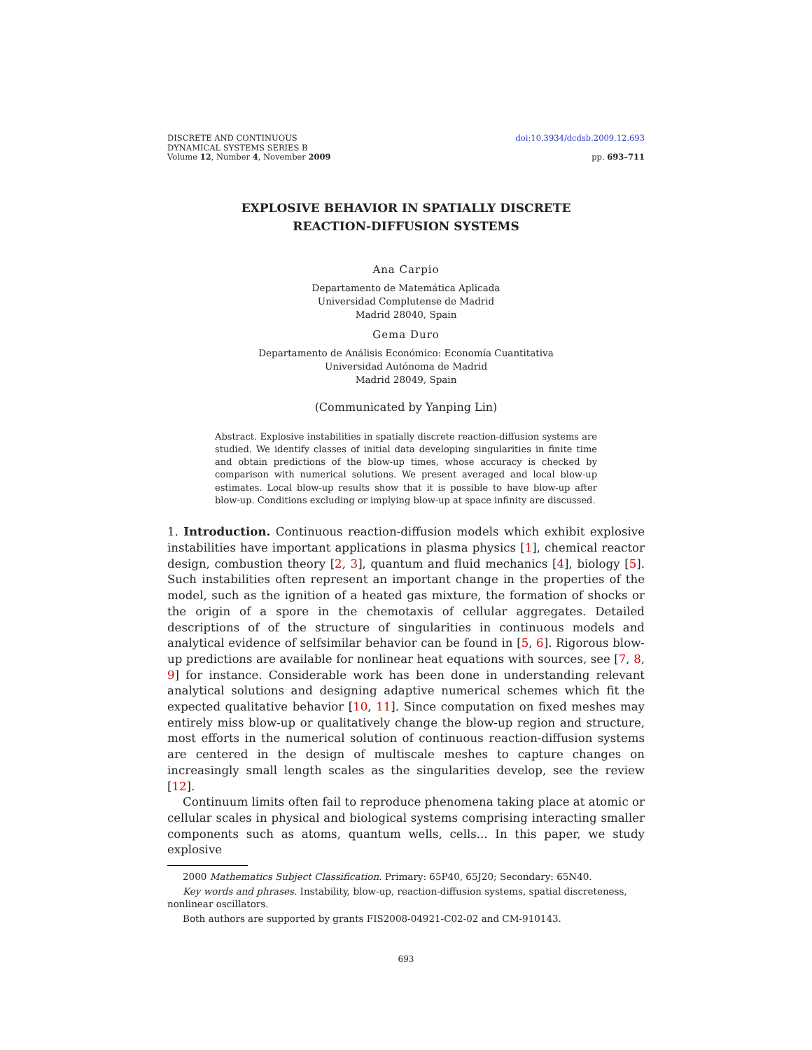DISCRETE AND CONTINUOUS
DYNAMICAL SYSTEMS SERIES B
Volume 12, Number 4, November 2009
doi:10.3934/dcdsb.2009.12.693
pp. 693–711
EXPLOSIVE BEHAVIOR IN SPATIALLY DISCRETE
REACTION-DIFFUSION SYSTEMS
Ana Carpio
Departamento de Matemática Aplicada
Universidad Complutense de Madrid
Madrid 28040, Spain
Gema Duro
Departamento de Análisis Económico: Economía Cuantitativa
Universidad Autónoma de Madrid
Madrid 28049, Spain
(Communicated by Yanping Lin)
Abstract. Explosive instabilities in spatially discrete reaction-diffusion systems are studied. We identify classes of initial data developing singularities in finite time and obtain predictions of the blow-up times, whose accuracy is checked by comparison with numerical solutions. We present averaged and local blow-up estimates. Local blow-up results show that it is possible to have blow-up after blow-up. Conditions excluding or implying blow-up at space infinity are discussed.
1. Introduction. Continuous reaction-diffusion models which exhibit explosive instabilities have important applications in plasma physics [1], chemical reactor design, combustion theory [2, 3], quantum and fluid mechanics [4], biology [5]. Such instabilities often represent an important change in the properties of the model, such as the ignition of a heated gas mixture, the formation of shocks or the origin of a spore in the chemotaxis of cellular aggregates. Detailed descriptions of of the structure of singularities in continuous models and analytical evidence of selfsimilar behavior can be found in [5, 6]. Rigorous blow-up predictions are available for nonlinear heat equations with sources, see [7, 8, 9] for instance. Considerable work has been done in understanding relevant analytical solutions and designing adaptive numerical schemes which fit the expected qualitative behavior [10, 11]. Since computation on fixed meshes may entirely miss blow-up or qualitatively change the blow-up region and structure, most efforts in the numerical solution of continuous reaction-diffusion systems are centered in the design of multiscale meshes to capture changes on increasingly small length scales as the singularities develop, see the review [12].
Continuum limits often fail to reproduce phenomena taking place at atomic or cellular scales in physical and biological systems comprising interacting smaller components such as atoms, quantum wells, cells... In this paper, we study explosive
2000 Mathematics Subject Classification. Primary: 65P40, 65J20; Secondary: 65N40.
Key words and phrases. Instability, blow-up, reaction-diffusion systems, spatial discreteness, nonlinear oscillators.
Both authors are supported by grants FIS2008-04921-C02-02 and CM-910143.
693